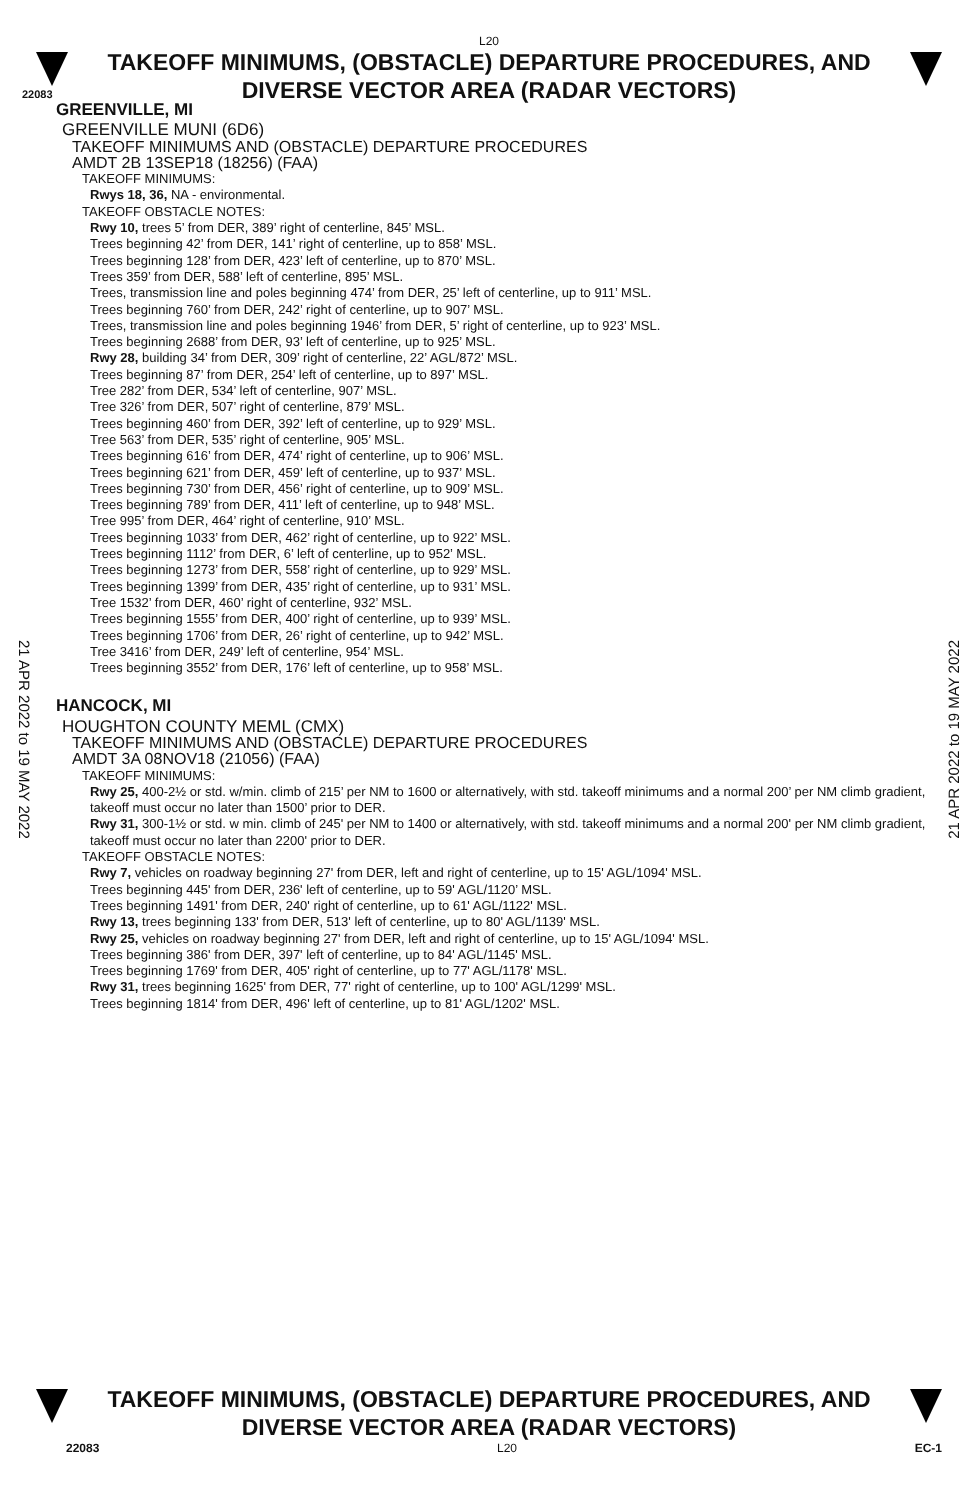L20
TAKEOFF MINIMUMS, (OBSTACLE) DEPARTURE PROCEDURES, AND
DIVERSE VECTOR AREA (RADAR VECTORS)
22083
GREENVILLE, MI
GREENVILLE MUNI (6D6)
TAKEOFF MINIMUMS AND (OBSTACLE) DEPARTURE PROCEDURES
AMDT 2B 13SEP18 (18256) (FAA)
TAKEOFF MINIMUMS:
Rwys 18, 36, NA - environmental.
TAKEOFF OBSTACLE NOTES:
Rwy 10, trees 5’ from DER, 389’ right of centerline, 845’ MSL.
Trees beginning 42’ from DER, 141’ right of centerline, up to 858’ MSL.
Trees beginning 128’ from DER, 423’ left of centerline, up to 870’ MSL.
Trees 359’ from DER, 588’ left of centerline, 895’ MSL.
Trees, transmission line and poles beginning 474’ from DER, 25’ left of centerline, up to 911’ MSL.
Trees beginning 760’ from DER, 242’ right of centerline, up to 907’ MSL.
Trees, transmission line and poles beginning 1946’ from DER, 5’ right of centerline, up to 923’ MSL.
Trees beginning 2688’ from DER, 93’ left of centerline, up to 925’ MSL.
Rwy 28, building 34’ from DER, 309’ right of centerline, 22’ AGL/872’ MSL.
Trees beginning 87’ from DER, 254’ left of centerline, up to 897’ MSL.
Tree 282’ from DER, 534’ left of centerline, 907’ MSL.
Tree 326’ from DER, 507’ right of centerline, 879’ MSL.
Trees beginning 460’ from DER, 392’ left of centerline, up to 929’ MSL.
Tree 563’ from DER, 535’ right of centerline, 905’ MSL.
Trees beginning 616’ from DER, 474’ right of centerline, up to 906’ MSL.
Trees beginning 621’ from DER, 459’ left of centerline, up to 937’ MSL.
Trees beginning 730’ from DER, 456’ right of centerline, up to 909’ MSL.
Trees beginning 789’ from DER, 411’ left of centerline, up to 948’ MSL.
Tree 995’ from DER, 464’ right of centerline, 910’ MSL.
Trees beginning 1033’ from DER, 462’ right of centerline, up to 922’ MSL.
Trees beginning 1112’ from DER, 6’ left of centerline, up to 952’ MSL.
Trees beginning 1273’ from DER, 558’ right of centerline, up to 929’ MSL.
Trees beginning 1399’ from DER, 435’ right of centerline, up to 931’ MSL.
Tree 1532’ from DER, 460’ right of centerline, 932’ MSL.
Trees beginning 1555’ from DER, 400’ right of centerline, up to 939’ MSL.
Trees beginning 1706’ from DER, 26’ right of centerline, up to 942’ MSL.
Tree 3416’ from DER, 249’ left of centerline, 954’ MSL.
Trees beginning 3552’ from DER, 176’ left of centerline, up to 958’ MSL.
HANCOCK, MI
HOUGHTON COUNTY MEML (CMX)
TAKEOFF MINIMUMS AND (OBSTACLE) DEPARTURE PROCEDURES
AMDT 3A 08NOV18 (21056) (FAA)
TAKEOFF MINIMUMS:
Rwy 25, 400-2½ or std. w/min. climb of 215’ per NM to 1600 or alternatively, with std. takeoff minimums and a normal 200’ per NM climb gradient, takeoff must occur no later than 1500’ prior to DER.
Rwy 31, 300-1½ or std. w min. climb of 245' per NM to 1400 or alternatively, with std. takeoff minimums and a normal 200' per NM climb gradient, takeoff must occur no later than 2200' prior to DER.
TAKEOFF OBSTACLE NOTES:
Rwy 7, vehicles on roadway beginning 27' from DER, left and right of centerline, up to 15' AGL/1094' MSL.
Trees beginning 445' from DER, 236' left of centerline, up to 59' AGL/1120’ MSL.
Trees beginning 1491' from DER, 240' right of centerline, up to 61' AGL/1122' MSL.
Rwy 13, trees beginning 133' from DER, 513' left of centerline, up to 80' AGL/1139' MSL.
Rwy 25, vehicles on roadway beginning 27' from DER, left and right of centerline, up to 15' AGL/1094' MSL.
Trees beginning 386' from DER, 397' left of centerline, up to 84' AGL/1145' MSL.
Trees beginning 1769' from DER, 405' right of centerline, up to 77' AGL/1178' MSL.
Rwy 31, trees beginning 1625' from DER, 77' right of centerline, up to 100' AGL/1299' MSL.
Trees beginning 1814' from DER, 496' left of centerline, up to 81' AGL/1202' MSL.
21 APR 2022 to 19 MAY 2022
21 APR 2022 to 19 MAY 2022
TAKEOFF MINIMUMS, (OBSTACLE) DEPARTURE PROCEDURES, AND
DIVERSE VECTOR AREA (RADAR VECTORS)
22083 L20 EC-1